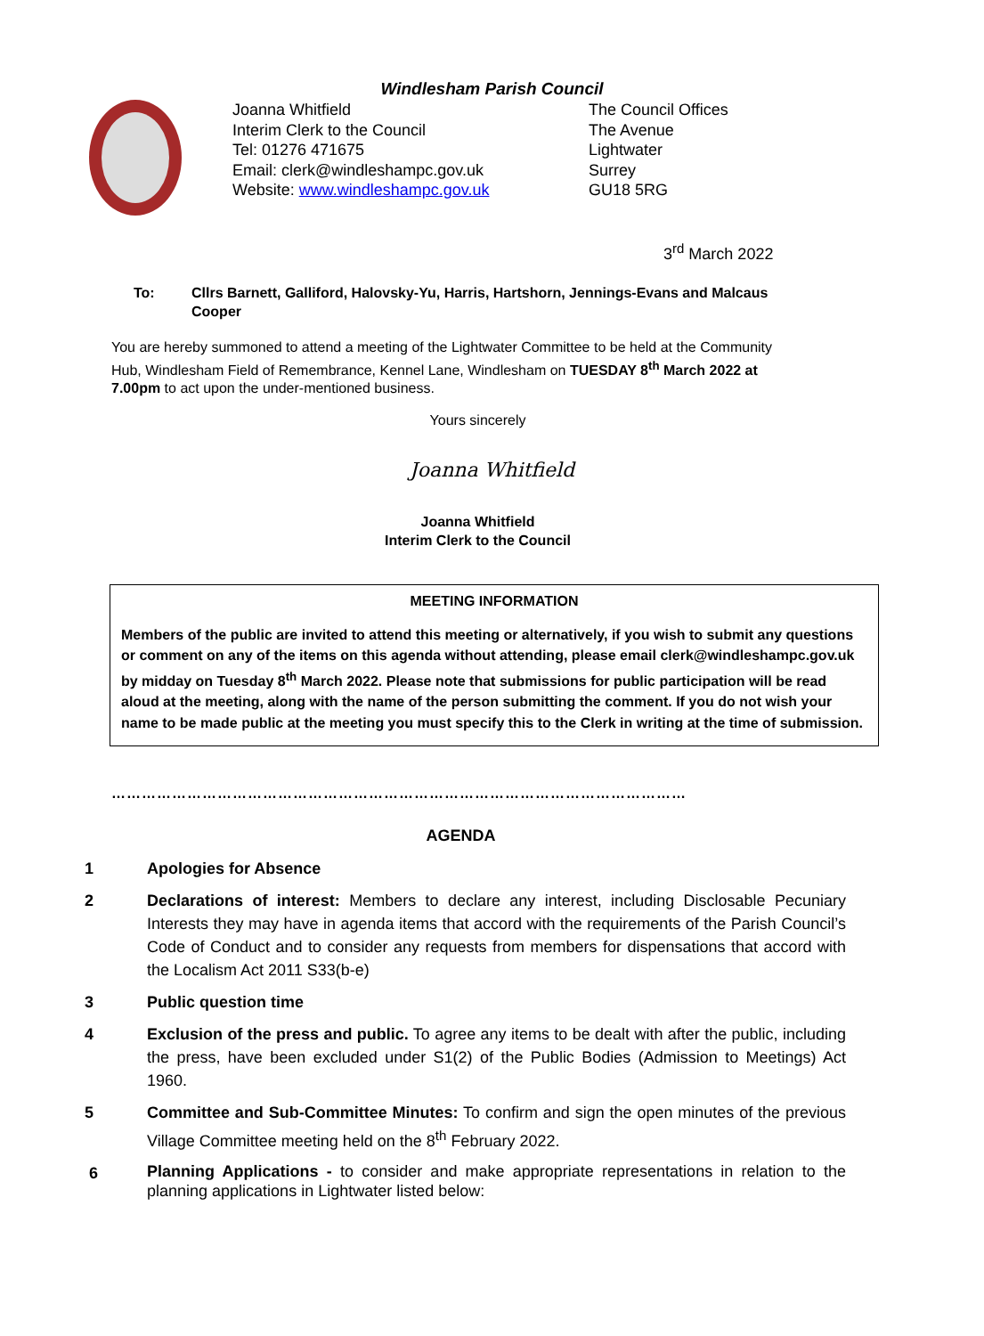Windlesham Parish Council
Joanna Whitfield
Interim Clerk to the Council
Tel: 01276 471675
Email: clerk@windleshampc.gov.uk
Website: www.windleshampc.gov.uk
The Council Offices
The Avenue
Lightwater
Surrey
GU18 5RG
3<sup>rd</sup> March 2022
To: Cllrs Barnett, Galliford, Halovsky-Yu, Harris, Hartshorn, Jennings-Evans and Malcaus Cooper
You are hereby summoned to attend a meeting of the Lightwater Committee to be held at the Community Hub, Windlesham Field of Remembrance, Kennel Lane, Windlesham on TUESDAY 8<sup>th</sup> March 2022 at 7.00pm to act upon the under-mentioned business.
Yours sincerely
Joanna Whitfield
Joanna Whitfield
Interim Clerk to the Council
MEETING INFORMATION
Members of the public are invited to attend this meeting or alternatively, if you wish to submit any questions or comment on any of the items on this agenda without attending, please email clerk@windleshampc.gov.uk by midday on Tuesday 8<sup>th</sup> March 2022. Please note that submissions for public participation will be read aloud at the meeting, along with the name of the person submitting the comment. If you do not wish your name to be made public at the meeting you must specify this to the Clerk in writing at the time of submission.
……………………………………………………………………………………………………
AGENDA
1 Apologies for Absence
2 Declarations of interest: Members to declare any interest, including Disclosable Pecuniary Interests they may have in agenda items that accord with the requirements of the Parish Council’s Code of Conduct and to consider any requests from members for dispensations that accord with the Localism Act 2011 S33(b-e)
3 Public question time
4 Exclusion of the press and public. To agree any items to be dealt with after the public, including the press, have been excluded under S1(2) of the Public Bodies (Admission to Meetings) Act 1960.
5 Committee and Sub-Committee Minutes: To confirm and sign the open minutes of the previous Village Committee meeting held on the 8<sup>th</sup> February 2022.
6 Planning Applications - to consider and make appropriate representations in relation to the planning applications in Lightwater listed below: